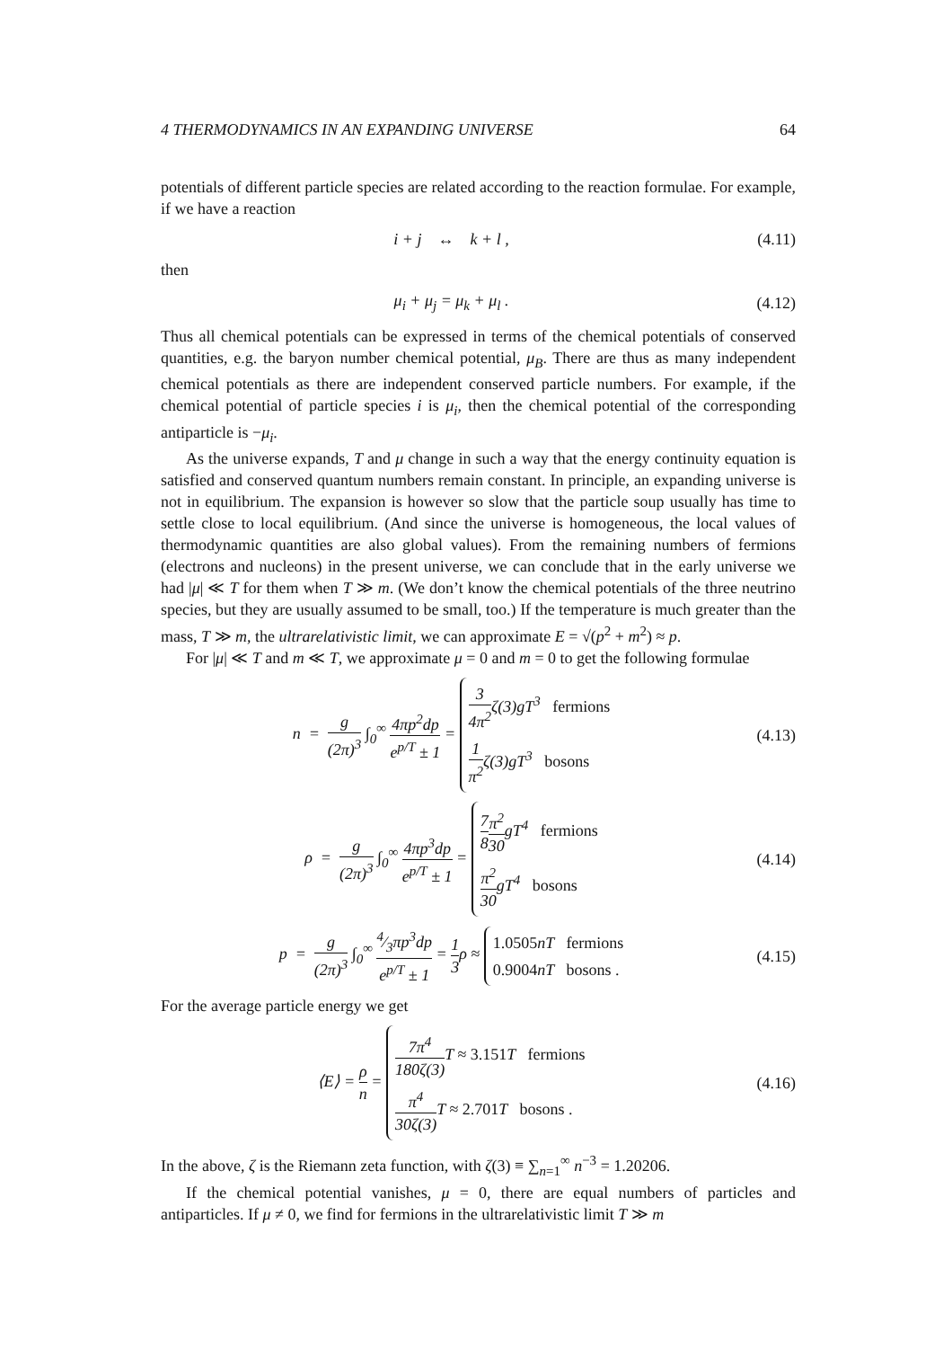4 THERMODYNAMICS IN AN EXPANDING UNIVERSE 64
potentials of different particle species are related according to the reaction formulae. For example, if we have a reaction
i + j ↔ k + l ,
(4.11)
then
μ<sub>i</sub> + μ<sub>j</sub> = μ<sub>k</sub> + μ<sub>l</sub> .
(4.12)
Thus all chemical potentials can be expressed in terms of the chemical potentials of conserved quantities, e.g. the baryon number chemical potential, μ<sub>B</sub>. There are thus as many independent chemical potentials as there are independent conserved particle numbers. For example, if the chemical potential of particle species i is μ<sub>i</sub>, then the chemical potential of the corresponding antiparticle is −μ<sub>i</sub>.
As the universe expands, T and μ change in such a way that the energy continuity equation is satisfied and conserved quantum numbers remain constant. In principle, an expanding universe is not in equilibrium. The expansion is however so slow that the particle soup usually has time to settle close to local equilibrium. (And since the universe is homogeneous, the local values of thermodynamic quantities are also global values). From the remaining numbers of fermions (electrons and nucleons) in the present universe, we can conclude that in the early universe we had |μ| ≪ T for them when T ≫ m. (We don’t know the chemical potentials of the three neutrino species, but they are usually assumed to be small, too.) If the temperature is much greater than the mass, T ≫ m, the ultrarelativistic limit, we can approximate E = √(p<sup>2</sup> + m<sup>2</sup>) ≈ p.
For |μ| ≪ T and m ≪ T, we approximate μ = 0 and m = 0 to get the following formulae
n = g (2π)<sup>3</sup> ∫<sub>0</sub><sup>∞</sup> 4πp<sup>2</sup>dp e<sup>p/T</sup> ± 1 =
3 4π<sup>2</sup>ζ(3)gT<sup>3</sup> fermions
1 π<sup>2</sup>ζ(3)gT<sup>3</sup> bosons
(4.13)
ρ = g (2π)<sup>3</sup> ∫<sub>0</sub><sup>∞</sup> 4πp<sup>3</sup>dp e<sup>p/T</sup> ± 1 =
7 8 π<sup>2</sup> 30gT<sup>4</sup> fermions
π<sup>2</sup> 30gT<sup>4</sup> bosons
(4.14)
p = g (2π)<sup>3</sup> ∫<sub>0</sub><sup>∞</sup> 4⁄3πp<sup>3</sup>dp e<sup>p/T</sup> ± 1 = 1 3ρ ≈
1.0505nT fermions
0.9004nT bosons .
(4.15)
For the average particle energy we get
⟨E⟩ = ρ n =
7π<sup>4</sup> 180ζ(3) T ≈ 3.151 T fermions
π<sup>4</sup> 30ζ(3) T ≈ 2.701 T bosons .
(4.16)
In the above, ζ is the Riemann zeta function, with ζ(3) ≡ ∑<sub>n=1</sub><sup>∞</sup> n<sup>−3</sup> = 1.20206.
If the chemical potential vanishes, μ = 0, there are equal numbers of particles and antiparticles. If μ ≠ 0, we find for fermions in the ultrarelativistic limit T ≫ m